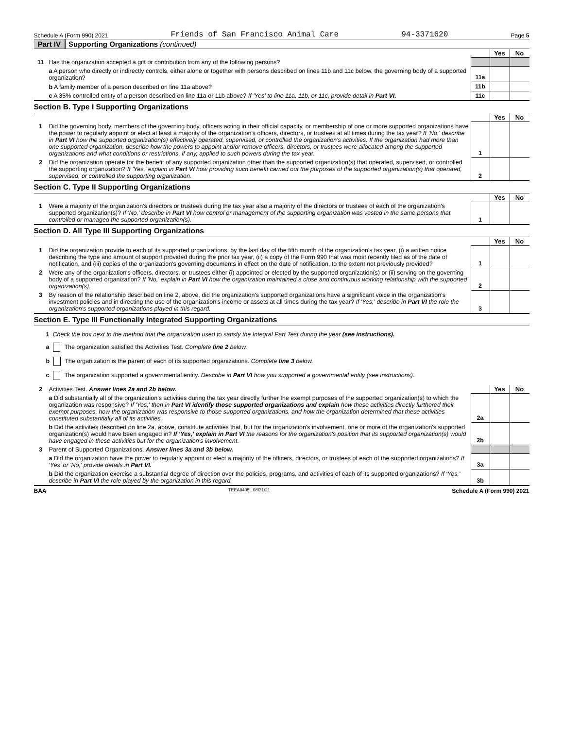Schedule A (Form 990) 2021 Friends of San Francisco Animal Care 94-3371620 Page 5
Part IV Supporting Organizations (continued)
| | | | Yes | No |
| 11 | Has the organization accepted a gift or contribution from any of the following persons? | | | |
| | a A person who directly or indirectly controls, either alone or together with persons described on lines 11b and 11c below, the governing body of a supported organization? | 11a | | |
| | b A family member of a person described on line 11a above? | 11b | | |
| | c A 35% controlled entity of a person described on line 11a or 11b above? If 'Yes' to line 11a, 11b, or 11c, provide detail in Part VI. | 11c | | |
Section B. Type I Supporting Organizations
| | | | Yes | No |
| 1 | Did the governing body, members of the governing body, officers acting in their official capacity, or membership of one or more supported organizations have the power to regularly appoint or elect at least a majority of the organization's officers, directors, or trustees at all times during the tax year? If 'No,' describe in Part VI how the supported organization(s) effectively operated, supervised, or controlled the organization's activities. If the organization had more than one supported organization, describe how the powers to appoint and/or remove officers, directors, or trustees were allocated among the supported organizations and what conditions or restrictions, if any, applied to such powers during the tax year. | 1 | | |
| 2 | Did the organization operate for the benefit of any supported organization other than the supported organization(s) that operated, supervised, or controlled the supporting organization? If 'Yes,' explain in Part VI how providing such benefit carried out the purposes of the supported organization(s) that operated, supervised, or controlled the supporting organization. | 2 | | |
Section C. Type II Supporting Organizations
| | | | Yes | No |
| 1 | Were a majority of the organization's directors or trustees during the tax year also a majority of the directors or trustees of each of the organization's supported organization(s)? If 'No,' describe in Part VI how control or management of the supporting organization was vested in the same persons that controlled or managed the supported organization(s). | 1 | | |
Section D. All Type III Supporting Organizations
| | | | Yes | No |
| 1 | Did the organization provide to each of its supported organizations, by the last day of the fifth month of the organization's tax year, (i) a written notice describing the type and amount of support provided during the prior tax year, (ii) a copy of the Form 990 that was most recently filed as of the date of notification, and (iii) copies of the organization's governing documents in effect on the date of notification, to the extent not previously provided? | 1 | | |
| 2 | Were any of the organization's officers, directors, or trustees either (i) appointed or elected by the supported organization(s) or (ii) serving on the governing body of a supported organization? If 'No,' explain in Part VI how the organization maintained a close and continuous working relationship with the supported organization(s). | 2 | | |
| 3 | By reason of the relationship described on line 2, above, did the organization's supported organizations have a significant voice in the organization's investment policies and in directing the use of the organization's income or assets at all times during the tax year? If 'Yes,' describe in Part VI the role the organization's supported organizations played in this regard. | 3 | | |
Section E. Type III Functionally Integrated Supporting Organizations
1 Check the box next to the method that the organization used to satisfy the Integral Part Test during the year (see instructions).
a The organization satisfied the Activities Test. Complete line 2 below.
b The organization is the parent of each of its supported organizations. Complete line 3 below.
c The organization supported a governmental entity. Describe in Part VI how you supported a governmental entity (see instructions).
| 2 | Activities Test. Answer lines 2a and 2b below. | | Yes | No |
| | a Did substantially all of the organization's activities during the tax year directly further the exempt purposes of the supported organization(s) to which the organization was responsive? If 'Yes,' then in Part VI identify those supported organizations and explain how these activities directly furthered their exempt purposes, how the organization was responsive to those supported organizations, and how the organization determined that these activities constituted substantially all of its activities. | 2a | | |
| | b Did the activities described on line 2a, above, constitute activities that, but for the organization's involvement, one or more of the organization's supported organization(s) would have been engaged in? If 'Yes,' explain in Part VI the reasons for the organization's position that its supported organization(s) would have engaged in these activities but for the organization's involvement. | 2b | | |
| 3 | Parent of Supported Organizations. Answer lines 3a and 3b below. | | | |
| | a Did the organization have the power to regularly appoint or elect a majority of the officers, directors, or trustees of each of the supported organizations? If 'Yes' or 'No,' provide details in Part VI. | 3a | | |
| | b Did the organization exercise a substantial degree of direction over the policies, programs, and activities of each of its supported organizations? If 'Yes,' describe in Part VI the role played by the organization in this regard. | 3b | | |
BAA TEEA0405L 08/31/21 Schedule A (Form 990) 2021